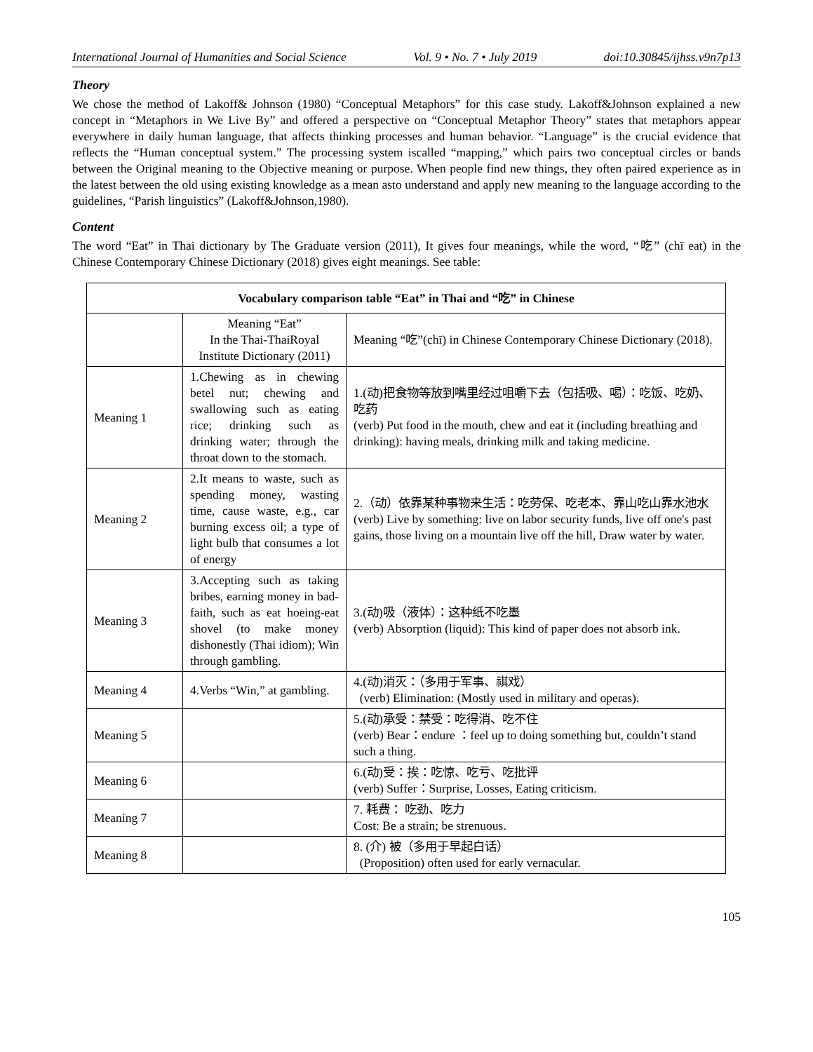International Journal of Humanities and Social Science Vol. 9 • No. 7 • July 2019 doi:10.30845/ijhss.v9n7p13
Theory
We chose the method of Lakoff& Johnson (1980) “Conceptual Metaphors” for this case study. Lakoff&Johnson explained a new concept in “Metaphors in We Live By” and offered a perspective on “Conceptual Metaphor Theory” states that metaphors appear everywhere in daily human language, that affects thinking processes and human behavior. “Language” is the crucial evidence that reflects the “Human conceptual system.” The processing system iscalled “mapping,” which pairs two conceptual circles or bands between the Original meaning to the Objective meaning or purpose. When people find new things, they often paired experience as in the latest between the old using existing knowledge as a mean asto understand and apply new meaning to the language according to the guidelines, “Parish linguistics” (Lakoff&Johnson,1980).
Content
The word “Eat” in Thai dictionary by The Graduate version (2011), It gives four meanings, while the word, “吃” (chī eat) in the Chinese Contemporary Chinese Dictionary (2018) gives eight meanings. See table:
| Vocabulary comparison table “Eat” in Thai and “吃” in Chinese | | |
| --- | --- | --- |
| | Meaning “Eat” In the Thai-ThaiRoyal Institute Dictionary (2011) | Meaning “吃”(chī) in Chinese Contemporary Chinese Dictionary (2018). |
| Meaning 1 | 1.Chewing as in chewing betel nut; chewing and swallowing such as eating rice; drinking such as drinking water; through the throat down to the stomach. | 1.(动)把食物等放到嘴里经过咀嚼下去（包括吸、喝）：吃饭、吃奶、吃药 (verb) Put food in the mouth, chew and eat it (including breathing and drinking): having meals, drinking milk and taking medicine. |
| Meaning 2 | 2.It means to waste, such as spending money, wasting time, cause waste, e.g., car burning excess oil; a type of light bulb that consumes a lot of energy | 2.（动）依靠某种事物来生活：吃劳保、吃老本、靠山吃山靠水池水 (verb) Live by something: live on labor security funds, live off one's past gains, those living on a mountain live off the hill, Draw water by water. |
| Meaning 3 | 3.Accepting such as taking bribes, earning money in bad-faith, such as eat hoeing-eat shovel (to make money dishonestly (Thai idiom); Win through gambling. | 3.(动)吸（液体）：这种纸不吃墨 (verb) Absorption (liquid): This kind of paper does not absorb ink. |
| Meaning 4 | 4.Verbs “Win,” at gambling. | 4.(动)消灭：（多用于军事、祺戏） (verb) Elimination: (Mostly used in military and operas). |
| Meaning 5 | | 5.(动)承受：禁受：吃得消、吃不住 (verb) Bear：endure ：feel up to doing something but, couldn’t stand such a thing. |
| Meaning 6 | | 6.(动)受：挨：吃惊、吃亏、吃批评 (verb) Suffer：Surprise, Losses, Eating criticism. |
| Meaning 7 | | 7. 耗费： 吃劲、吃力 Cost: Be a strain; be strenuous. |
| Meaning 8 | | 8. (介) 被（多用于早起白话） (Proposition) often used for early vernacular. |
105